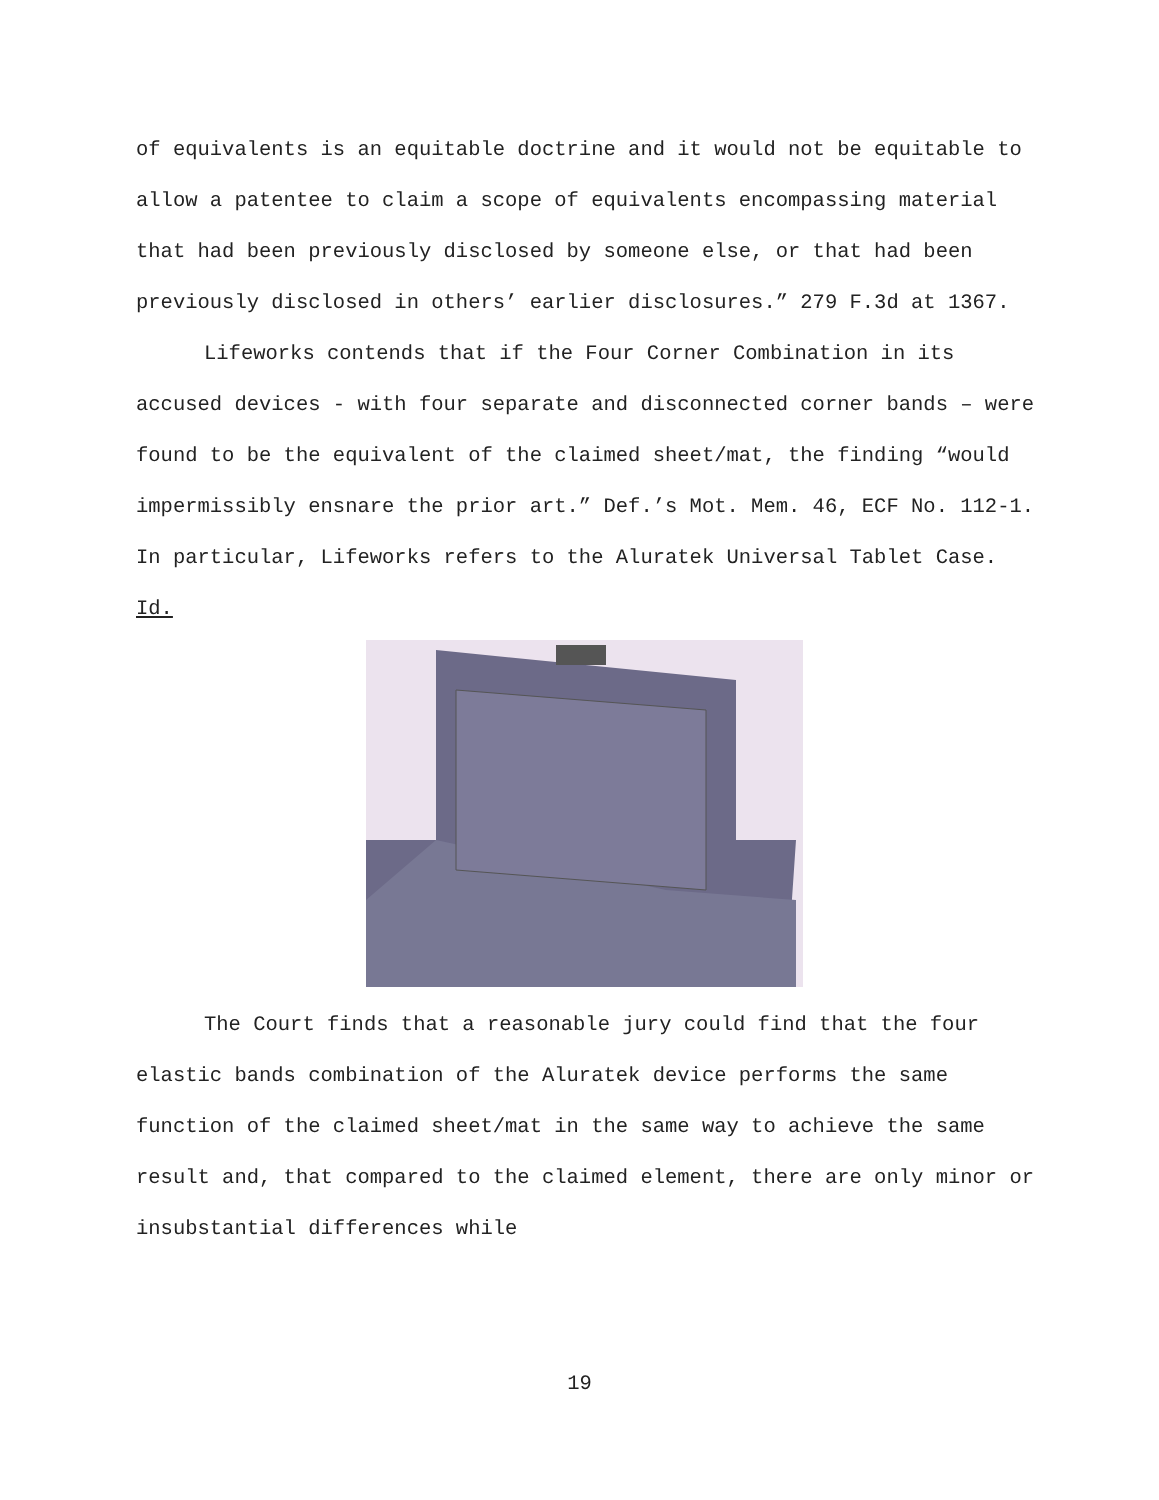of equivalents is an equitable doctrine and it would not be equitable to allow a patentee to claim a scope of equivalents encompassing material that had been previously disclosed by someone else, or that had been previously disclosed in others’ earlier disclosures.” 279 F.3d at 1367.
Lifeworks contends that if the Four Corner Combination in its accused devices - with four separate and disconnected corner bands – were found to be the equivalent of the claimed sheet/mat, the finding “would impermissibly ensnare the prior art.” Def.’s Mot. Mem. 46, ECF No. 112-1. In particular, Lifeworks refers to the Aluratek Universal Tablet Case. Id.
The Court finds that a reasonable jury could find that the four elastic bands combination of the Aluratek device performs the same function of the claimed sheet/mat in the same way to achieve the same result and, that compared to the claimed element, there are only minor or insubstantial differences while
19